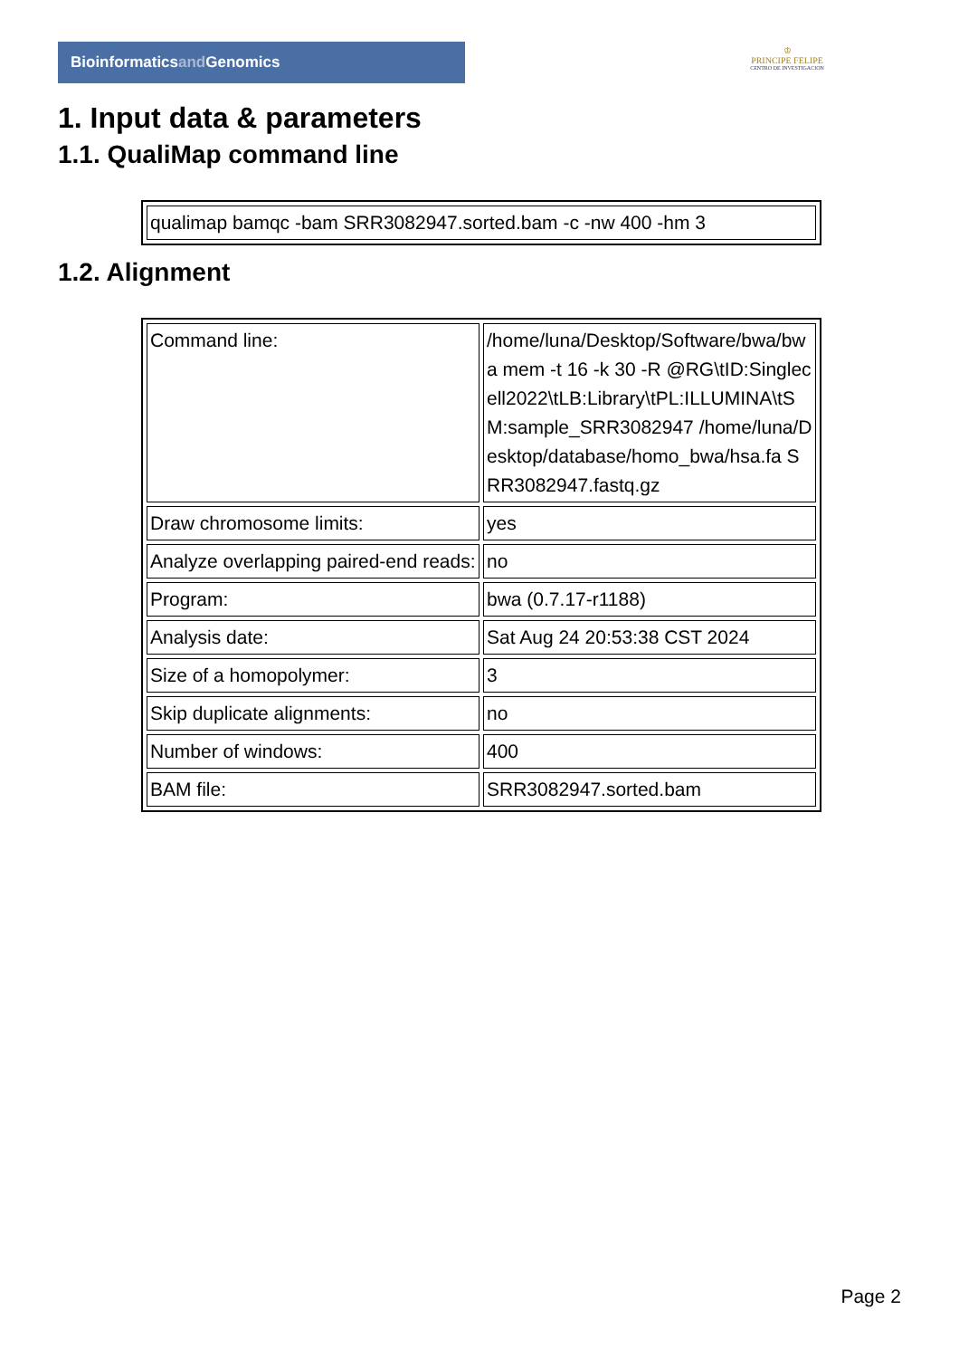Bioinformaticsand Genomics
♔
PRINCIPE FELIPE
CENTRO DE INVESTIGACION
1. Input data & parameters
1.1. QualiMap command line
| qualimap bamqc -bam SRR3082947.sorted.bam -c -nw 400 -hm 3 |
1.2. Alignment
| Command line: | /home/luna/Desktop/Software/bwa/bwa mem -t 16 -k 30 -R @RG\tID:Singlecell2022\tLB:Library\tPL:ILLUMINA\tSM:sample_SRR3082947 /home/luna/Desktop/database/homo_bwa/hsa.fa SRR3082947.fastq.gz |
| Draw chromosome limits: | yes |
| Analyze overlapping paired-end reads: | no |
| Program: | bwa (0.7.17-r1188) |
| Analysis date: | Sat Aug 24 20:53:38 CST 2024 |
| Size of a homopolymer: | 3 |
| Skip duplicate alignments: | no |
| Number of windows: | 400 |
| BAM file: | SRR3082947.sorted.bam |
Page 2